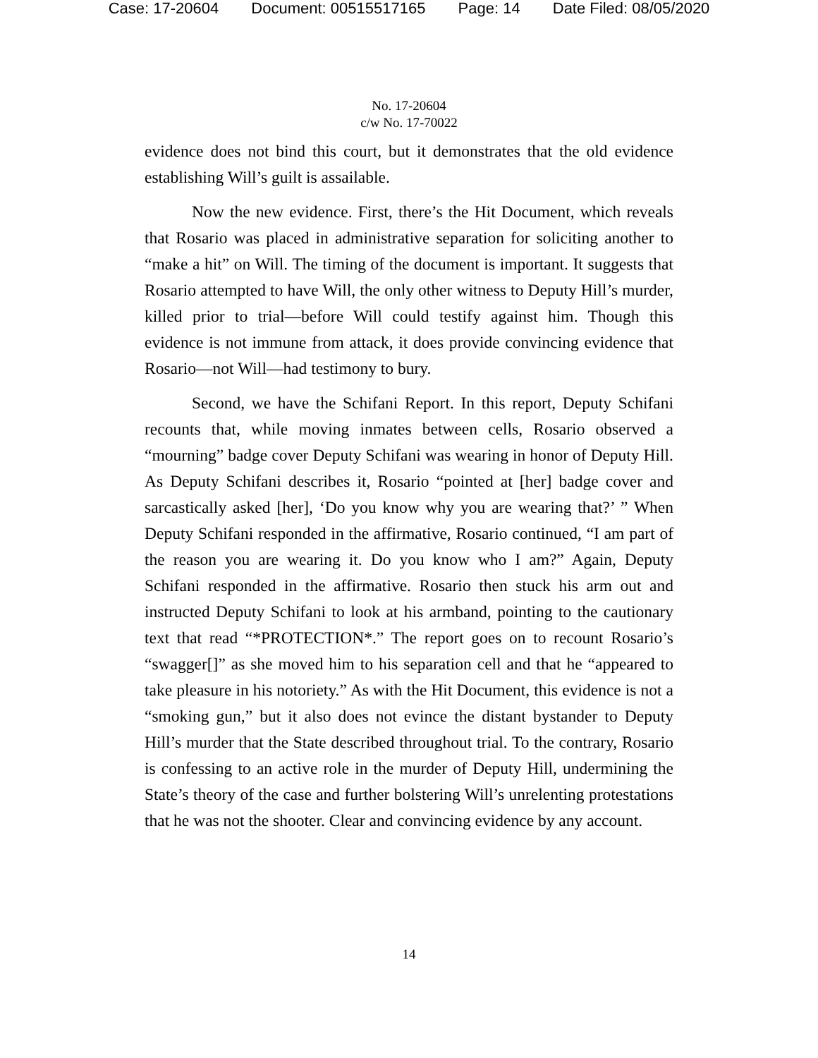Case: 17-20604 Document: 00515517165 Page: 14 Date Filed: 08/05/2020
No. 17-20604
c/w No. 17-70022
evidence does not bind this court, but it demonstrates that the old evidence establishing Will’s guilt is assailable.
Now the new evidence. First, there’s the Hit Document, which reveals that Rosario was placed in administrative separation for soliciting another to “make a hit” on Will. The timing of the document is important. It suggests that Rosario attempted to have Will, the only other witness to Deputy Hill’s murder, killed prior to trial—before Will could testify against him. Though this evidence is not immune from attack, it does provide convincing evidence that Rosario—not Will—had testimony to bury.
Second, we have the Schifani Report. In this report, Deputy Schifani recounts that, while moving inmates between cells, Rosario observed a “mourning” badge cover Deputy Schifani was wearing in honor of Deputy Hill. As Deputy Schifani describes it, Rosario “pointed at [her] badge cover and sarcastically asked [her], ‘Do you know why you are wearing that?’ ” When Deputy Schifani responded in the affirmative, Rosario continued, “I am part of the reason you are wearing it. Do you know who I am?” Again, Deputy Schifani responded in the affirmative. Rosario then stuck his arm out and instructed Deputy Schifani to look at his armband, pointing to the cautionary text that read “*PROTECTION*.” The report goes on to recount Rosario’s “swagger[]” as she moved him to his separation cell and that he “appeared to take pleasure in his notoriety.” As with the Hit Document, this evidence is not a “smoking gun,” but it also does not evince the distant bystander to Deputy Hill’s murder that the State described throughout trial. To the contrary, Rosario is confessing to an active role in the murder of Deputy Hill, undermining the State’s theory of the case and further bolstering Will’s unrelenting protestations that he was not the shooter. Clear and convincing evidence by any account.
14